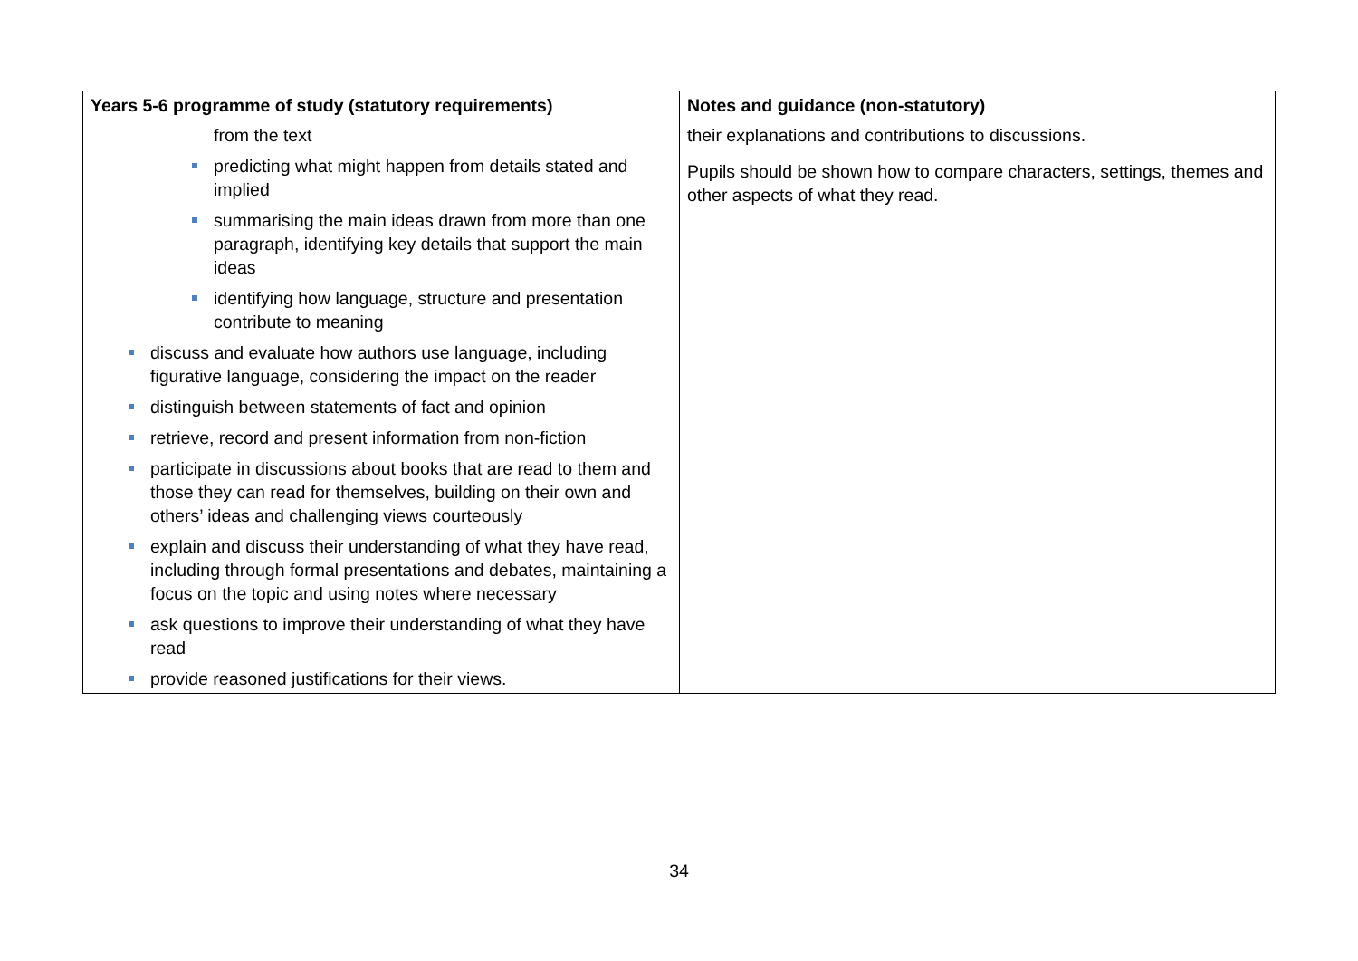| Years 5-6 programme of study (statutory requirements) | Notes and guidance (non-statutory) |
| --- | --- |
| from the text predicting what might happen from details stated and implied summarising the main ideas drawn from more than one paragraph, identifying key details that support the main ideas identifying how language, structure and presentation contribute to meaning discuss and evaluate how authors use language, including figurative language, considering the impact on the reader distinguish between statements of fact and opinion retrieve, record and present information from non-fiction participate in discussions about books that are read to them and those they can read for themselves, building on their own and others’ ideas and challenging views courteously explain and discuss their understanding of what they have read, including through formal presentations and debates, maintaining a focus on the topic and using notes where necessary ask questions to improve their understanding of what they have read provide reasoned justifications for their views. | their explanations and contributions to discussions. Pupils should be shown how to compare characters, settings, themes and other aspects of what they read. |
34